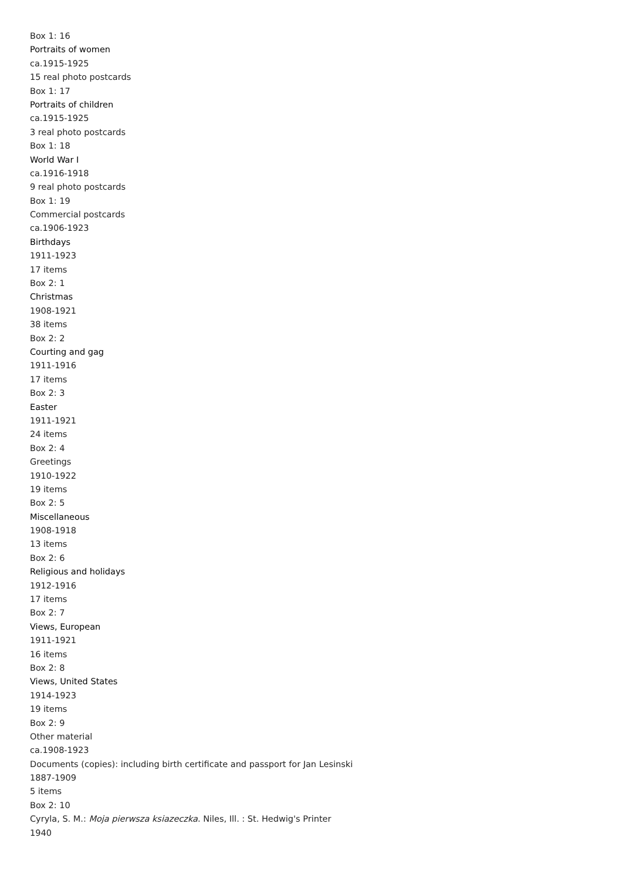Box 1: 16
Portraits of women
ca.1915-1925
15 real photo postcards
Box 1: 17
Portraits of children
ca.1915-1925
3 real photo postcards
Box 1: 18
World War I
ca.1916-1918
9 real photo postcards
Box 1: 19
Commercial postcards
ca.1906-1923
Birthdays
1911-1923
17 items
Box 2: 1
Christmas
1908-1921
38 items
Box 2: 2
Courting and gag
1911-1916
17 items
Box 2: 3
Easter
1911-1921
24 items
Box 2: 4
Greetings
1910-1922
19 items
Box 2: 5
Miscellaneous
1908-1918
13 items
Box 2: 6
Religious and holidays
1912-1916
17 items
Box 2: 7
Views, European
1911-1921
16 items
Box 2: 8
Views, United States
1914-1923
19 items
Box 2: 9
Other material
ca.1908-1923
Documents (copies): including birth certificate and passport for Jan Lesinski
1887-1909
5 items
Box 2: 10
Cyryla, S. M.: Moja pierwsza ksiazeczka. Niles, Ill. : St. Hedwig's Printer
1940